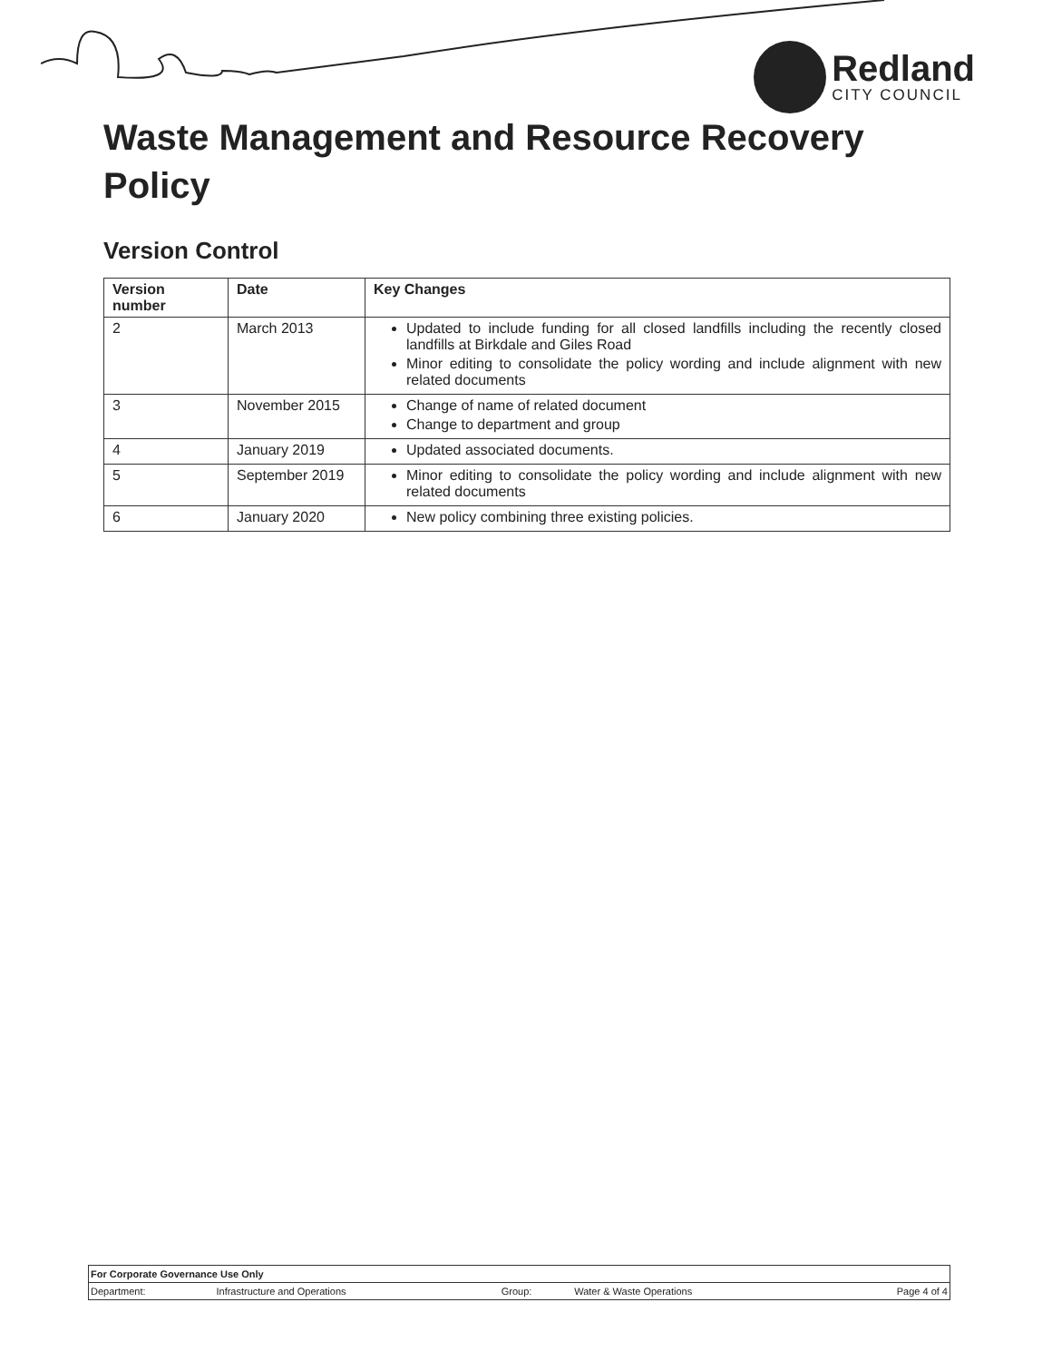Redland
CITY COUNCIL
Waste Management and Resource Recovery Policy
Version Control
| Version number | Date | Key Changes |
| --- | --- | --- |
| 2 | March 2013 | Updated to include funding for all closed landfills including the recently closed landfills at Birkdale and Giles Road Minor editing to consolidate the policy wording and include alignment with new related documents |
| 3 | November 2015 | Change of name of related document Change to department and group |
| 4 | January 2019 | Updated associated documents. |
| 5 | September 2019 | Minor editing to consolidate the policy wording and include alignment with new related documents |
| 6 | January 2020 | New policy combining three existing policies. |
| For Corporate Governance Use Only | | | | |
| Department: | Infrastructure and Operations | Group: | Water & Waste Operations | Page 4 of 4 |